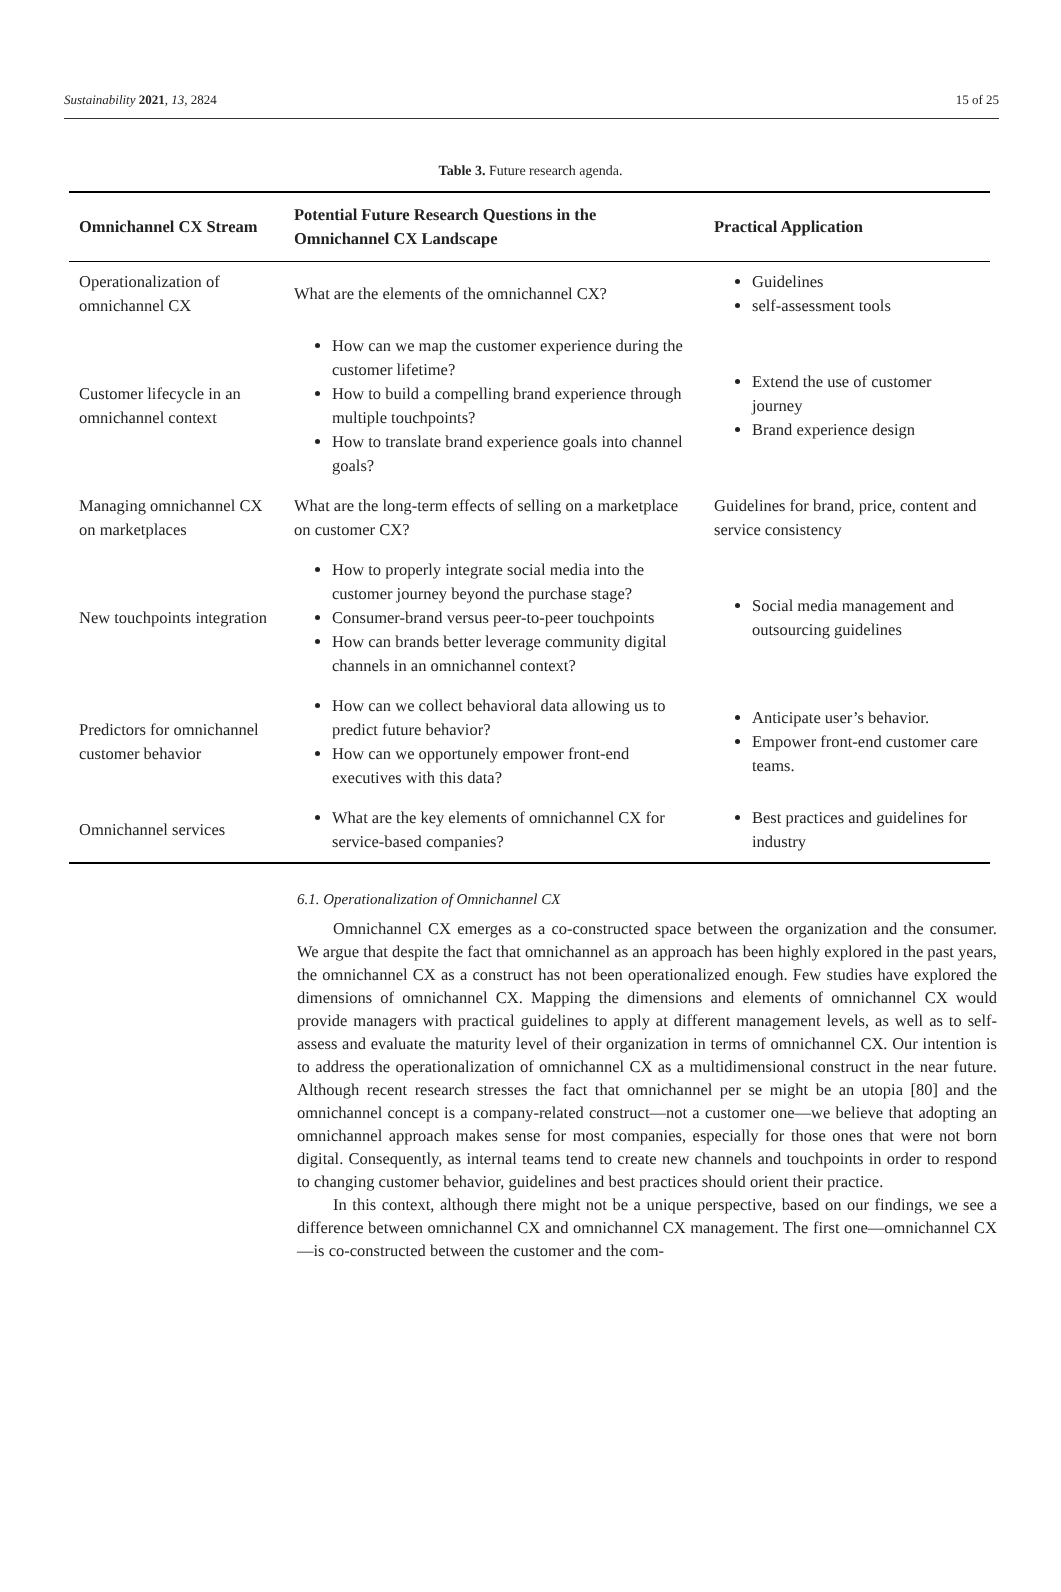Sustainability 2021, 13, 2824 15 of 25
Table 3. Future research agenda.
| Omnichannel CX Stream | Potential Future Research Questions in the Omnichannel CX Landscape | Practical Application |
| --- | --- | --- |
| Operationalization of omnichannel CX | What are the elements of the omnichannel CX? | Guidelines self-assessment tools |
| Customer lifecycle in an omnichannel context | How can we map the customer experience during the customer lifetime? How to build a compelling brand experience through multiple touchpoints? How to translate brand experience goals into channel goals? | Extend the use of customer journey Brand experience design |
| Managing omnichannel CX on marketplaces | What are the long-term effects of selling on a marketplace on customer CX? | Guidelines for brand, price, content and service consistency |
| New touchpoints integration | How to properly integrate social media into the customer journey beyond the purchase stage? Consumer-brand versus peer-to-peer touchpoints How can brands better leverage community digital channels in an omnichannel context? | Social media management and outsourcing guidelines |
| Predictors for omnichannel customer behavior | How can we collect behavioral data allowing us to predict future behavior? How can we opportunely empower front-end executives with this data? | Anticipate user’s behavior. Empower front-end customer care teams. |
| Omnichannel services | What are the key elements of omnichannel CX for service-based companies? | Best practices and guidelines for industry |
6.1. Operationalization of Omnichannel CX
Omnichannel CX emerges as a co-constructed space between the organization and the consumer. We argue that despite the fact that omnichannel as an approach has been highly explored in the past years, the omnichannel CX as a construct has not been operationalized enough. Few studies have explored the dimensions of omnichannel CX. Mapping the dimensions and elements of omnichannel CX would provide managers with practical guidelines to apply at different management levels, as well as to self-assess and evaluate the maturity level of their organization in terms of omnichannel CX. Our intention is to address the operationalization of omnichannel CX as a multidimensional construct in the near future. Although recent research stresses the fact that omnichannel per se might be an utopia [80] and the omnichannel concept is a company-related construct—not a customer one—we believe that adopting an omnichannel approach makes sense for most companies, especially for those ones that were not born digital. Consequently, as internal teams tend to create new channels and touchpoints in order to respond to changing customer behavior, guidelines and best practices should orient their practice.
In this context, although there might not be a unique perspective, based on our findings, we see a difference between omnichannel CX and omnichannel CX management. The first one—omnichannel CX—is co-constructed between the customer and the com-